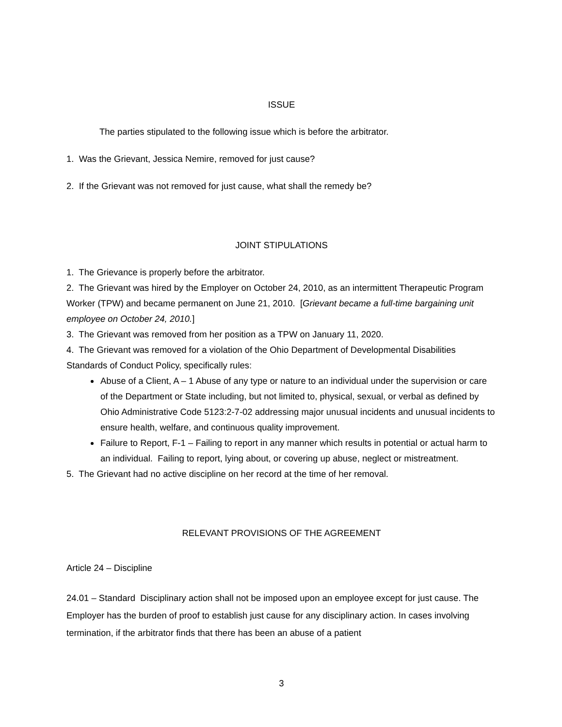ISSUE
The parties stipulated to the following issue which is before the arbitrator.
1. Was the Grievant, Jessica Nemire, removed for just cause?
2. If the Grievant was not removed for just cause, what shall the remedy be?
JOINT STIPULATIONS
1. The Grievance is properly before the arbitrator.
2. The Grievant was hired by the Employer on October 24, 2010, as an intermittent Therapeutic Program Worker (TPW) and became permanent on June 21, 2010. [Grievant became a full-time bargaining unit employee on October 24, 2010.]
3. The Grievant was removed from her position as a TPW on January 11, 2020.
4. The Grievant was removed for a violation of the Ohio Department of Developmental Disabilities Standards of Conduct Policy, specifically rules:
Abuse of a Client, A – 1 Abuse of any type or nature to an individual under the supervision or care of the Department or State including, but not limited to, physical, sexual, or verbal as defined by Ohio Administrative Code 5123:2-7-02 addressing major unusual incidents and unusual incidents to ensure health, welfare, and continuous quality improvement.
Failure to Report, F-1 – Failing to report in any manner which results in potential or actual harm to an individual. Failing to report, lying about, or covering up abuse, neglect or mistreatment.
5. The Grievant had no active discipline on her record at the time of her removal.
RELEVANT PROVISIONS OF THE AGREEMENT
Article 24 – Discipline
24.01 – Standard Disciplinary action shall not be imposed upon an employee except for just cause. The Employer has the burden of proof to establish just cause for any disciplinary action. In cases involving termination, if the arbitrator finds that there has been an abuse of a patient
3